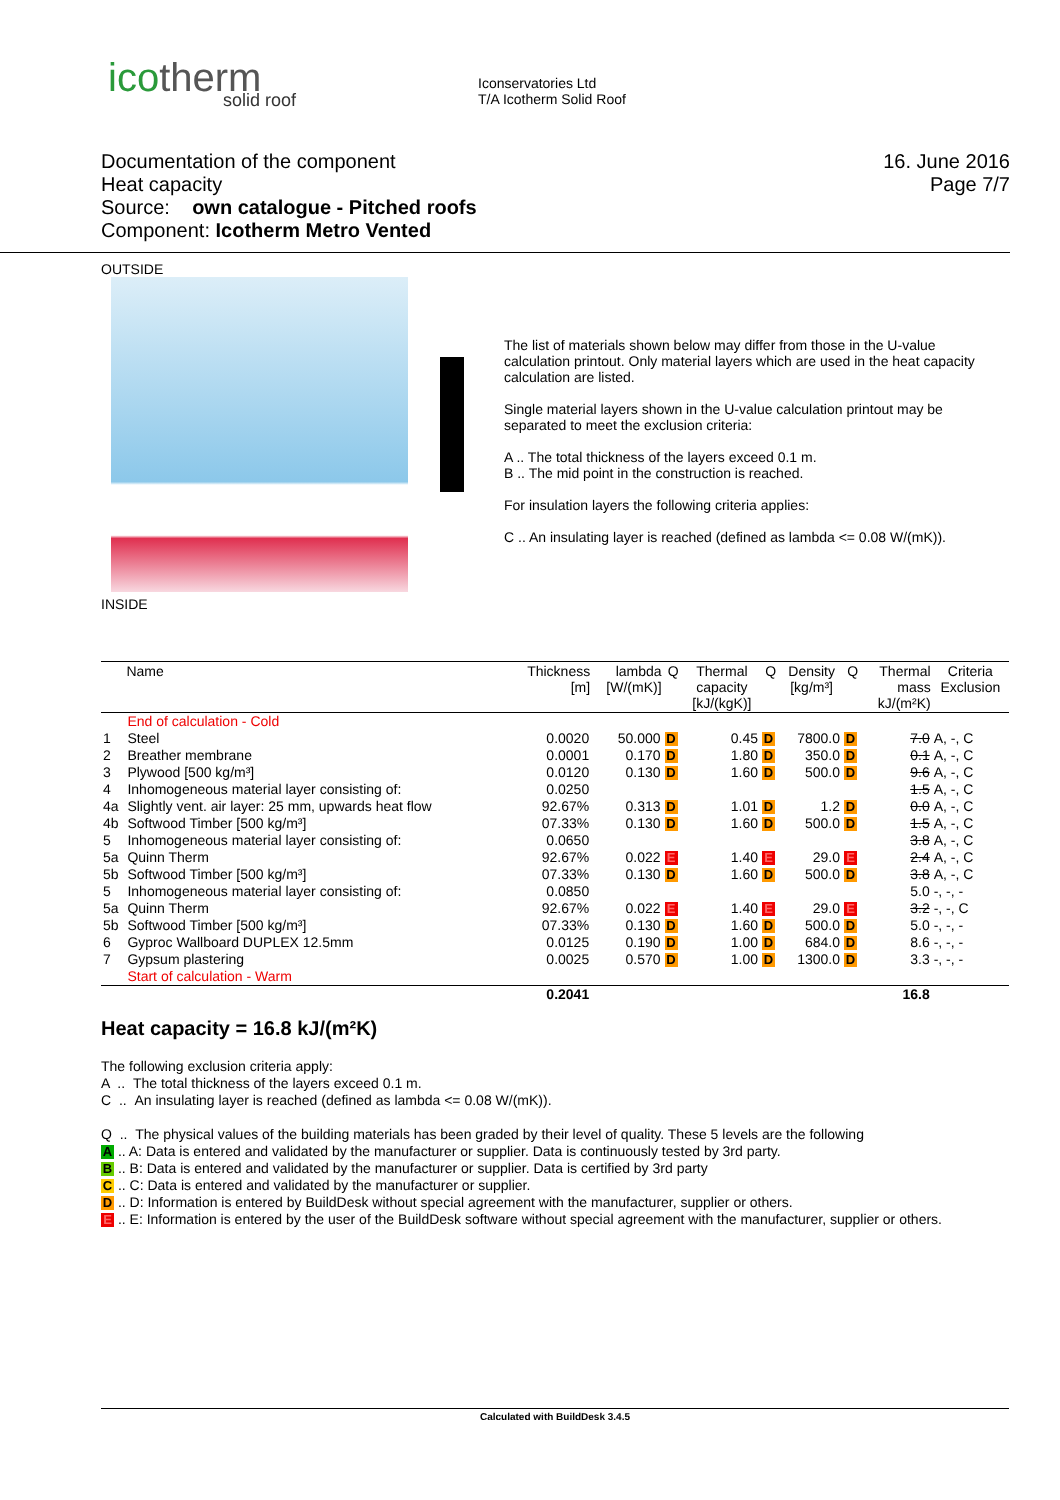icotherm
solid roof
Iconservatories Ltd
T/A Icotherm Solid Roof
Documentation of the component
Heat capacity
Source: own catalogue - Pitched roofs
Component: Icotherm Metro Vented
16. June 2016
Page 7/7
OUTSIDE
The list of materials shown below may differ from those in the U-value calculation printout. Only material layers which are used in the heat capacity calculation are listed.
Single material layers shown in the U-value calculation printout may be separated to meet the exclusion criteria:
A .. The total thickness of the layers exceed 0.1 m.
B .. The mid point in the construction is reached.
For insulation layers the following criteria applies:
C .. An insulating layer is reached (defined as lambda <= 0.08 W/(mK)).
INSIDE
| | Name | Thickness [m] | lambda [W/(mK)] | Q | Thermal capacity [kJ/(kgK)] | Q | Density [kg/m³] | Q | Thermal mass kJ/(m²K) | Criteria Exclusion |
| --- | --- | --- | --- | --- | --- | --- | --- | --- | --- | --- |
| | End of calculation - Cold | | | | | | | | | |
| 1 | Steel | 0.0020 | 50.000 | D | 0.45 | D | 7800.0 | D | 7.0 | A, -, C |
| 2 | Breather membrane | 0.0001 | 0.170 | D | 1.80 | D | 350.0 | D | 0.1 | A, -, C |
| 3 | Plywood [500 kg/m³] | 0.0120 | 0.130 | D | 1.60 | D | 500.0 | D | 9.6 | A, -, C |
| 4 | Inhomogeneous material layer consisting of: | 0.0250 | | | | | | | 1.5 | A, -, C |
| 4a | Slightly vent. air layer: 25 mm, upwards heat flow | 92.67% | 0.313 | D | 1.01 | D | 1.2 | D | 0.0 | A, -, C |
| 4b | Softwood Timber [500 kg/m³] | 07.33% | 0.130 | D | 1.60 | D | 500.0 | D | 1.5 | A, -, C |
| 5 | Inhomogeneous material layer consisting of: | 0.0650 | | | | | | | 3.8 | A, -, C |
| 5a | Quinn Therm | 92.67% | 0.022 | E | 1.40 | E | 29.0 | E | 2.4 | A, -, C |
| 5b | Softwood Timber [500 kg/m³] | 07.33% | 0.130 | D | 1.60 | D | 500.0 | D | 3.8 | A, -, C |
| 5 | Inhomogeneous material layer consisting of: | 0.0850 | | | | | | | 5.0 | -, -, - |
| 5a | Quinn Therm | 92.67% | 0.022 | E | 1.40 | E | 29.0 | E | 3.2 | -, -, C |
| 5b | Softwood Timber [500 kg/m³] | 07.33% | 0.130 | D | 1.60 | D | 500.0 | D | 5.0 | -, -, - |
| 6 | Gyproc Wallboard DUPLEX 12.5mm | 0.0125 | 0.190 | D | 1.00 | D | 684.0 | D | 8.6 | -, -, - |
| 7 | Gypsum plastering | 0.0025 | 0.570 | D | 1.00 | D | 1300.0 | D | 3.3 | -, -, - |
| | Start of calculation - Warm | | | | | | | | | |
| | | 0.2041 | | | | | | | 16.8 | |
Heat capacity = 16.8 kJ/(m²K)
The following exclusion criteria apply:
A .. The total thickness of the layers exceed 0.1 m.
C .. An insulating layer is reached (defined as lambda <= 0.08 W/(mK)).
Q .. The physical values of the building materials has been graded by their level of quality. These 5 levels are the following
A .. A: Data is entered and validated by the manufacturer or supplier. Data is continuously tested by 3rd party.
B .. B: Data is entered and validated by the manufacturer or supplier. Data is certified by 3rd party
C .. C: Data is entered and validated by the manufacturer or supplier.
D .. D: Information is entered by BuildDesk without special agreement with the manufacturer, supplier or others.
E .. E: Information is entered by the user of the BuildDesk software without special agreement with the manufacturer, supplier or others.
Calculated with BuildDesk 3.4.5